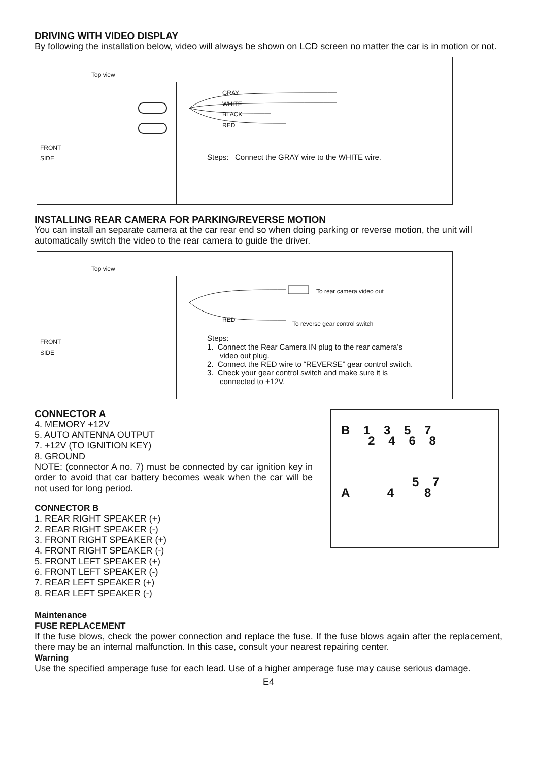DRIVING WITH VIDEO DISPLAY
By following the installation below, video will always be shown on LCD screen no matter the car is in motion or not.
Top view
GRAY
WHITE
BLACK
RED
FRONT
SIDE Steps: Connect the GRAY wire to the WHITE wire.
INSTALLING REAR CAMERA FOR PARKING/REVERSE MOTION
You can install an separate camera at the car rear end so when doing parking or reverse motion, the unit will automatically switch the video to the rear camera to guide the driver.
Top view
To rear camera video out
RED
To reverse gear control switch
FRONT
SIDE
Steps:
1. Connect the Rear Camera IN plug to the rear camera’s
video out plug.
2. Connect the RED wire to “REVERSE” gear control switch.
3. Check your gear control switch and make sure it is
connected to +12V.
CONNECTOR A
4. MEMORY +12V
5. AUTO ANTENNA OUTPUT
7. +12V (TO IGNITION KEY)
8. GROUND
NOTE: (connector A no. 7) must be connected by car ignition key in order to avoid that car battery becomes weak when the car will be not used for long period.
CONNECTOR B
1. REAR RIGHT SPEAKER (+)
2. REAR RIGHT SPEAKER (-)
3. FRONT RIGHT SPEAKER (+)
4. FRONT RIGHT SPEAKER (-)
5. FRONT LEFT SPEAKER (+)
6. FRONT LEFT SPEAKER (-)
7. REAR LEFT SPEAKER (+)
8. REAR LEFT SPEAKER (-)
B 1 3 5 7
2 4 6 8
5 7
A 4 8
Maintenance
FUSE REPLACEMENT
If the fuse blows, check the power connection and replace the fuse. If the fuse blows again after the replacement, there may be an internal malfunction. In this case, consult your nearest repairing center.
Warning
Use the specified amperage fuse for each lead. Use of a higher amperage fuse may cause serious damage.
E4